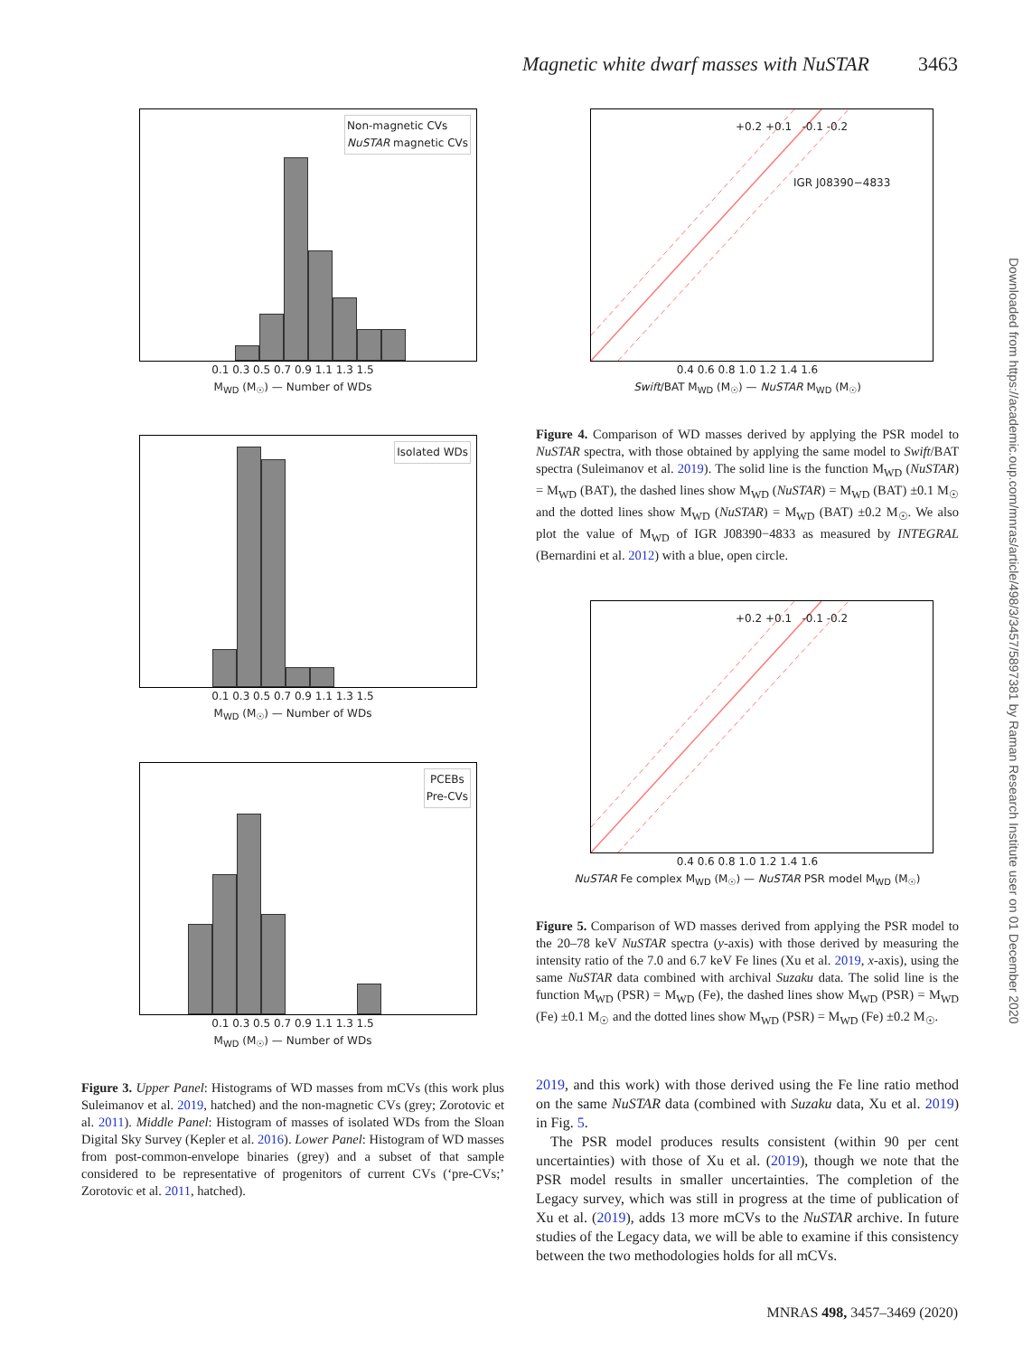Magnetic white dwarf masses with NuSTAR 3463
Non-magnetic CVs
NuSTAR magnetic CVs
0.1 0.3 0.5 0.7 0.9 1.1 1.3 1.5
M<sub>WD</sub> (M<sub>☉</sub>) — Number of WDs
Isolated WDs
0.1 0.3 0.5 0.7 0.9 1.1 1.3 1.5
M<sub>WD</sub> (M<sub>☉</sub>) — Number of WDs
PCEBs
Pre-CVs
0.1 0.3 0.5 0.7 0.9 1.1 1.3 1.5
M<sub>WD</sub> (M<sub>☉</sub>) — Number of WDs
Figure 3. Upper Panel: Histograms of WD masses from mCVs (this work plus Suleimanov et al. 2019, hatched) and the non-magnetic CVs (grey; Zorotovic et al. 2011). Middle Panel: Histogram of masses of isolated WDs from the Sloan Digital Sky Survey (Kepler et al. 2016). Lower Panel: Histogram of WD masses from post-common-envelope binaries (grey) and a subset of that sample considered to be representative of progenitors of current CVs (‘pre-CVs;’ Zorotovic et al. 2011, hatched).
+0.2 +0.1 -0.1 -0.2
IGR J08390−4833
0.4 0.6 0.8 1.0 1.2 1.4 1.6
Swift/BAT M<sub>WD</sub> (M<sub>☉</sub>) — NuSTAR M<sub>WD</sub> (M<sub>☉</sub>)
Figure 4. Comparison of WD masses derived by applying the PSR model to NuSTAR spectra, with those obtained by applying the same model to Swift/BAT spectra (Suleimanov et al. 2019). The solid line is the function M<sub>WD</sub> (NuSTAR) = M<sub>WD</sub> (BAT), the dashed lines show M<sub>WD</sub> (NuSTAR) = M<sub>WD</sub> (BAT) ±0.1 M<sub>☉</sub> and the dotted lines show M<sub>WD</sub> (NuSTAR) = M<sub>WD</sub> (BAT) ±0.2 M<sub>☉</sub>. We also plot the value of M<sub>WD</sub> of IGR J08390−4833 as measured by INTEGRAL (Bernardini et al. 2012) with a blue, open circle.
+0.2 +0.1 -0.1 -0.2
0.4 0.6 0.8 1.0 1.2 1.4 1.6
NuSTAR Fe complex M<sub>WD</sub> (M<sub>☉</sub>) — NuSTAR PSR model M<sub>WD</sub> (M<sub>☉</sub>)
Figure 5. Comparison of WD masses derived from applying the PSR model to the 20–78 keV NuSTAR spectra (y-axis) with those derived by measuring the intensity ratio of the 7.0 and 6.7 keV Fe lines (Xu et al. 2019, x-axis), using the same NuSTAR data combined with archival Suzaku data. The solid line is the function M<sub>WD</sub> (PSR) = M<sub>WD</sub> (Fe), the dashed lines show M<sub>WD</sub> (PSR) = M<sub>WD</sub> (Fe) ±0.1 M<sub>☉</sub> and the dotted lines show M<sub>WD</sub> (PSR) = M<sub>WD</sub> (Fe) ±0.2 M<sub>☉</sub>.
2019, and this work) with those derived using the Fe line ratio method on the same NuSTAR data (combined with Suzaku data, Xu et al. 2019) in Fig. 5.
The PSR model produces results consistent (within 90 per cent uncertainties) with those of Xu et al. (2019), though we note that the PSR model results in smaller uncertainties. The completion of the Legacy survey, which was still in progress at the time of publication of Xu et al. (2019), adds 13 more mCVs to the NuSTAR archive. In future studies of the Legacy data, we will be able to examine if this consistency between the two methodologies holds for all mCVs.
Downloaded from https://academic.oup.com/mnras/article/498/3/3457/5897381 by Raman Research Institute user on 01 December 2020
MNRAS 498, 3457–3469 (2020)